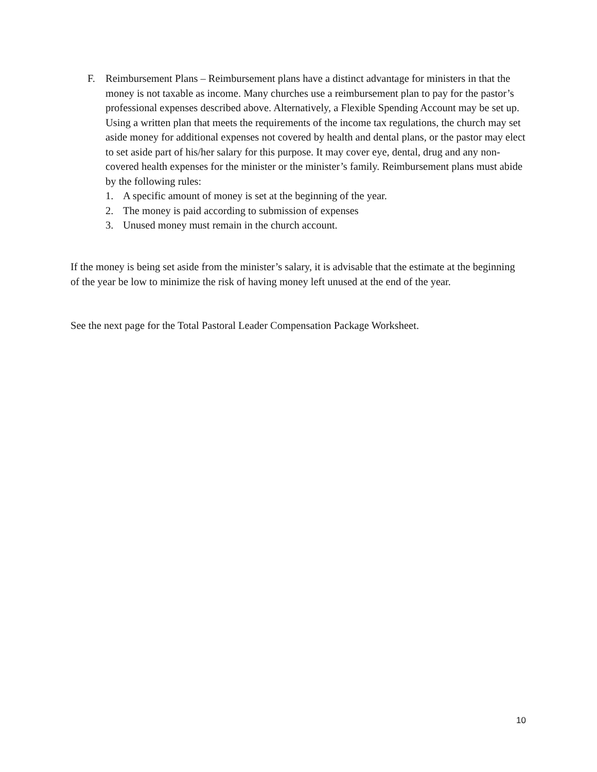F. Reimbursement Plans – Reimbursement plans have a distinct advantage for ministers in that the money is not taxable as income. Many churches use a reimbursement plan to pay for the pastor’s professional expenses described above. Alternatively, a Flexible Spending Account may be set up. Using a written plan that meets the requirements of the income tax regulations, the church may set aside money for additional expenses not covered by health and dental plans, or the pastor may elect to set aside part of his/her salary for this purpose. It may cover eye, dental, drug and any non-covered health expenses for the minister or the minister’s family. Reimbursement plans must abide by the following rules:
1. A specific amount of money is set at the beginning of the year.
2. The money is paid according to submission of expenses
3. Unused money must remain in the church account.
If the money is being set aside from the minister’s salary, it is advisable that the estimate at the beginning of the year be low to minimize the risk of having money left unused at the end of the year.
See the next page for the Total Pastoral Leader Compensation Package Worksheet.
10